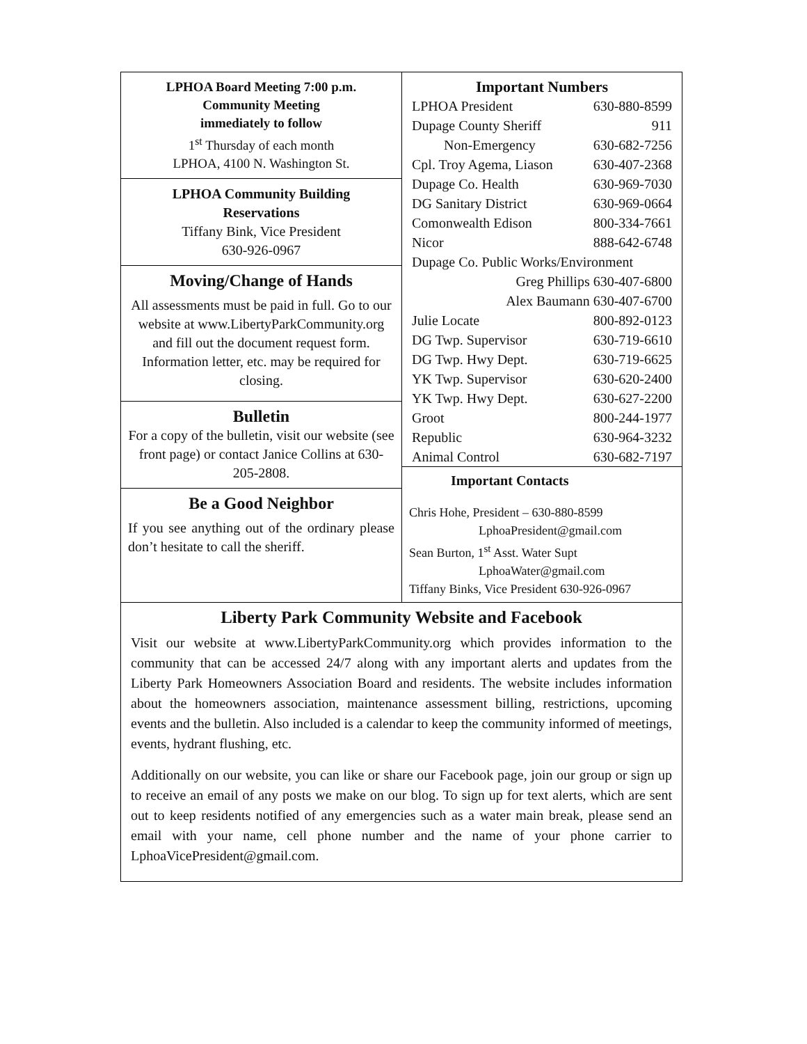LPHOA Board Meeting 7:00 p.m.
Community Meeting
immediately to follow
1<sup>st</sup> Thursday of each month
LPHOA, 4100 N. Washington St.
LPHOA Community Building
Reservations
Tiffany Bink, Vice President
630-926-0967
Moving/Change of Hands
All assessments must be paid in full. Go to our website at www.LibertyParkCommunity.org and fill out the document request form. Information letter, etc. may be required for closing.
Bulletin
For a copy of the bulletin, visit our website (see front page) or contact Janice Collins at 630-205-2808.
Be a Good Neighbor
If you see anything out of the ordinary please don’t hesitate to call the sheriff.
Important Numbers
| LPHOA President | 630-880-8599 |
| Dupage County Sheriff | 911 |
| Non-Emergency | 630-682-7256 |
| Cpl. Troy Agema, Liason | 630-407-2368 |
| Dupage Co. Health | 630-969-7030 |
| DG Sanitary District | 630-969-0664 |
| Comonwealth Edison | 800-334-7661 |
| Nicor | 888-642-6748 |
| Dupage Co. Public Works/Environment | |
| Greg Phillips 630-407-6800 | |
| Alex Baumann 630-407-6700 | |
| Julie Locate | 800-892-0123 |
| DG Twp. Supervisor | 630-719-6610 |
| DG Twp. Hwy Dept. | 630-719-6625 |
| YK Twp. Supervisor | 630-620-2400 |
| YK Twp. Hwy Dept. | 630-627-2200 |
| Groot | 800-244-1977 |
| Republic | 630-964-3232 |
| Animal Control | 630-682-7197 |
Important Contacts
Chris Hohe, President – 630-880-8599
LphoaPresident@gmail.com
Sean Burton, 1<sup>st</sup> Asst. Water Supt
LphoaWater@gmail.com
Tiffany Binks, Vice President 630-926-0967
Liberty Park Community Website and Facebook
Visit our website at www.LibertyParkCommunity.org which provides information to the community that can be accessed 24/7 along with any important alerts and updates from the Liberty Park Homeowners Association Board and residents. The website includes information about the homeowners association, maintenance assessment billing, restrictions, upcoming events and the bulletin. Also included is a calendar to keep the community informed of meetings, events, hydrant flushing, etc.
Additionally on our website, you can like or share our Facebook page, join our group or sign up to receive an email of any posts we make on our blog. To sign up for text alerts, which are sent out to keep residents notified of any emergencies such as a water main break, please send an email with your name, cell phone number and the name of your phone carrier to LphoaVicePresident@gmail.com.